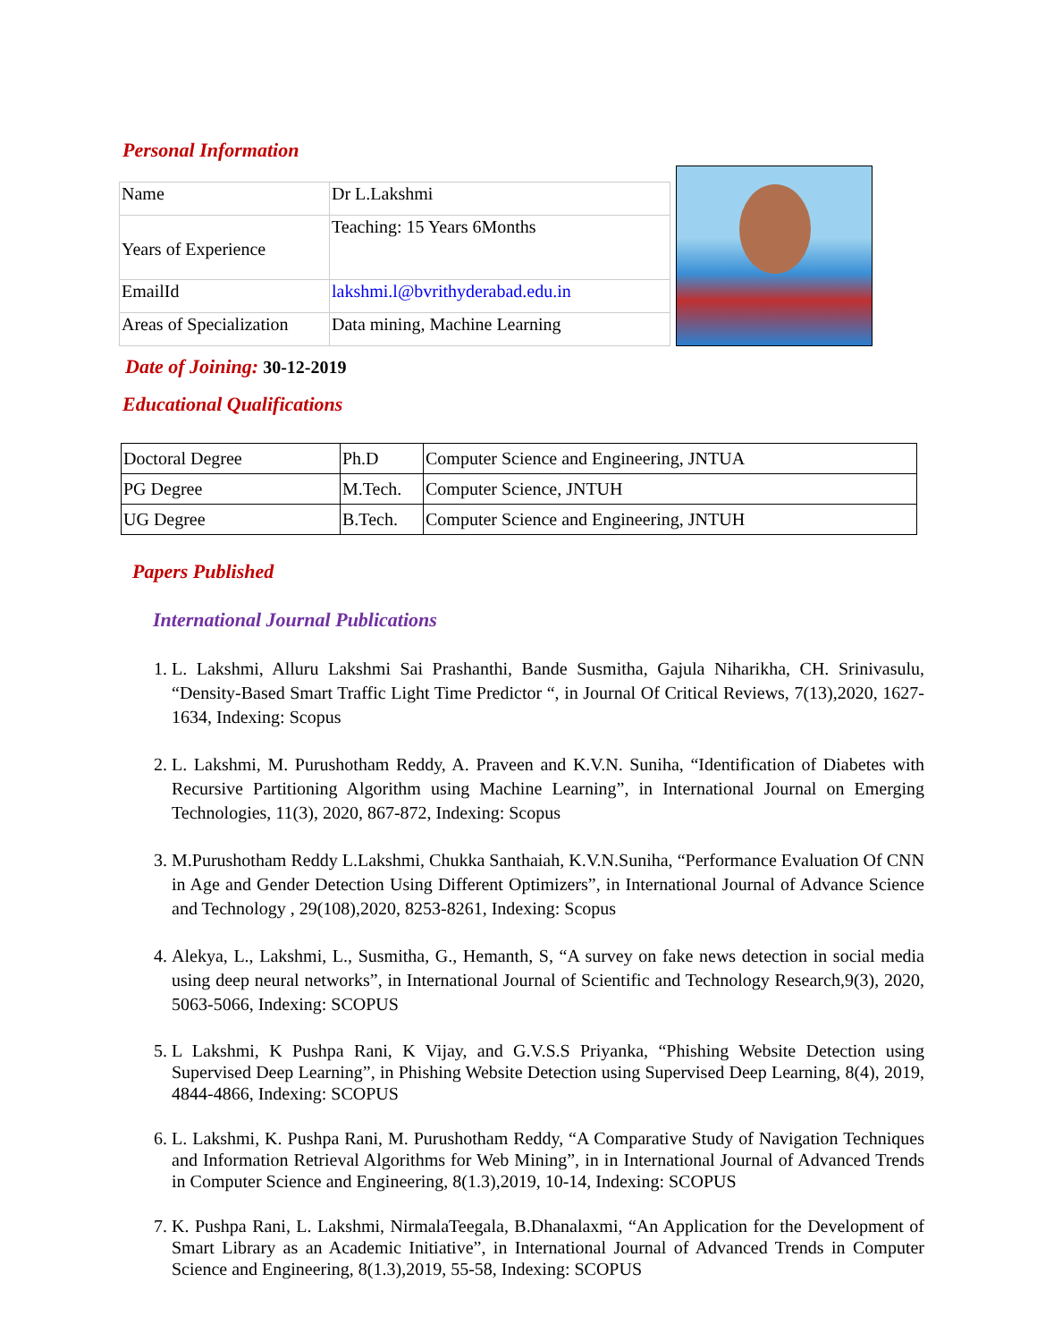Personal Information
| Name | Dr L.Lakshmi |
| Years of Experience | Teaching: 15 Years 6Months |
| EmailId | lakshmi.l@bvrithyderabad.edu.in |
| Areas of Specialization | Data mining, Machine Learning |
Date of Joining: 30-12-2019
Educational Qualifications
| Doctoral Degree | Ph.D | Computer Science and Engineering, JNTUA |
| PG Degree | M.Tech. | Computer Science, JNTUH |
| UG Degree | B.Tech. | Computer Science and Engineering, JNTUH |
Papers Published
International Journal Publications
1. L. Lakshmi, Alluru Lakshmi Sai Prashanthi, Bande Susmitha, Gajula Niharikha, CH. Srinivasulu, “Density-Based Smart Traffic Light Time Predictor “, in Journal Of Critical Reviews, 7(13),2020, 1627-1634, Indexing: Scopus
2. L. Lakshmi, M. Purushotham Reddy, A. Praveen and K.V.N. Suniha, “Identification of Diabetes with Recursive Partitioning Algorithm using Machine Learning”, in International Journal on Emerging Technologies, 11(3), 2020, 867-872, Indexing: Scopus
3. M.Purushotham Reddy L.Lakshmi, Chukka Santhaiah, K.V.N.Suniha, “Performance Evaluation Of CNN in Age and Gender Detection Using Different Optimizers”, in International Journal of Advance Science and Technology , 29(108),2020, 8253-8261, Indexing: Scopus
4. Alekya, L., Lakshmi, L., Susmitha, G., Hemanth, S, “A survey on fake news detection in social media using deep neural networks”, in International Journal of Scientific and Technology Research,9(3), 2020, 5063-5066, Indexing: SCOPUS
5. L Lakshmi, K Pushpa Rani, K Vijay, and G.V.S.S Priyanka, “Phishing Website Detection using Supervised Deep Learning”, in Phishing Website Detection using Supervised Deep Learning, 8(4), 2019, 4844-4866, Indexing: SCOPUS
6. L. Lakshmi, K. Pushpa Rani, M. Purushotham Reddy, “A Comparative Study of Navigation Techniques and Information Retrieval Algorithms for Web Mining”, in in International Journal of Advanced Trends in Computer Science and Engineering, 8(1.3),2019, 10-14, Indexing: SCOPUS
7. K. Pushpa Rani, L. Lakshmi, NirmalaTeegala, B.Dhanalaxmi, “An Application for the Development of Smart Library as an Academic Initiative”, in International Journal of Advanced Trends in Computer Science and Engineering, 8(1.3),2019, 55-58, Indexing: SCOPUS